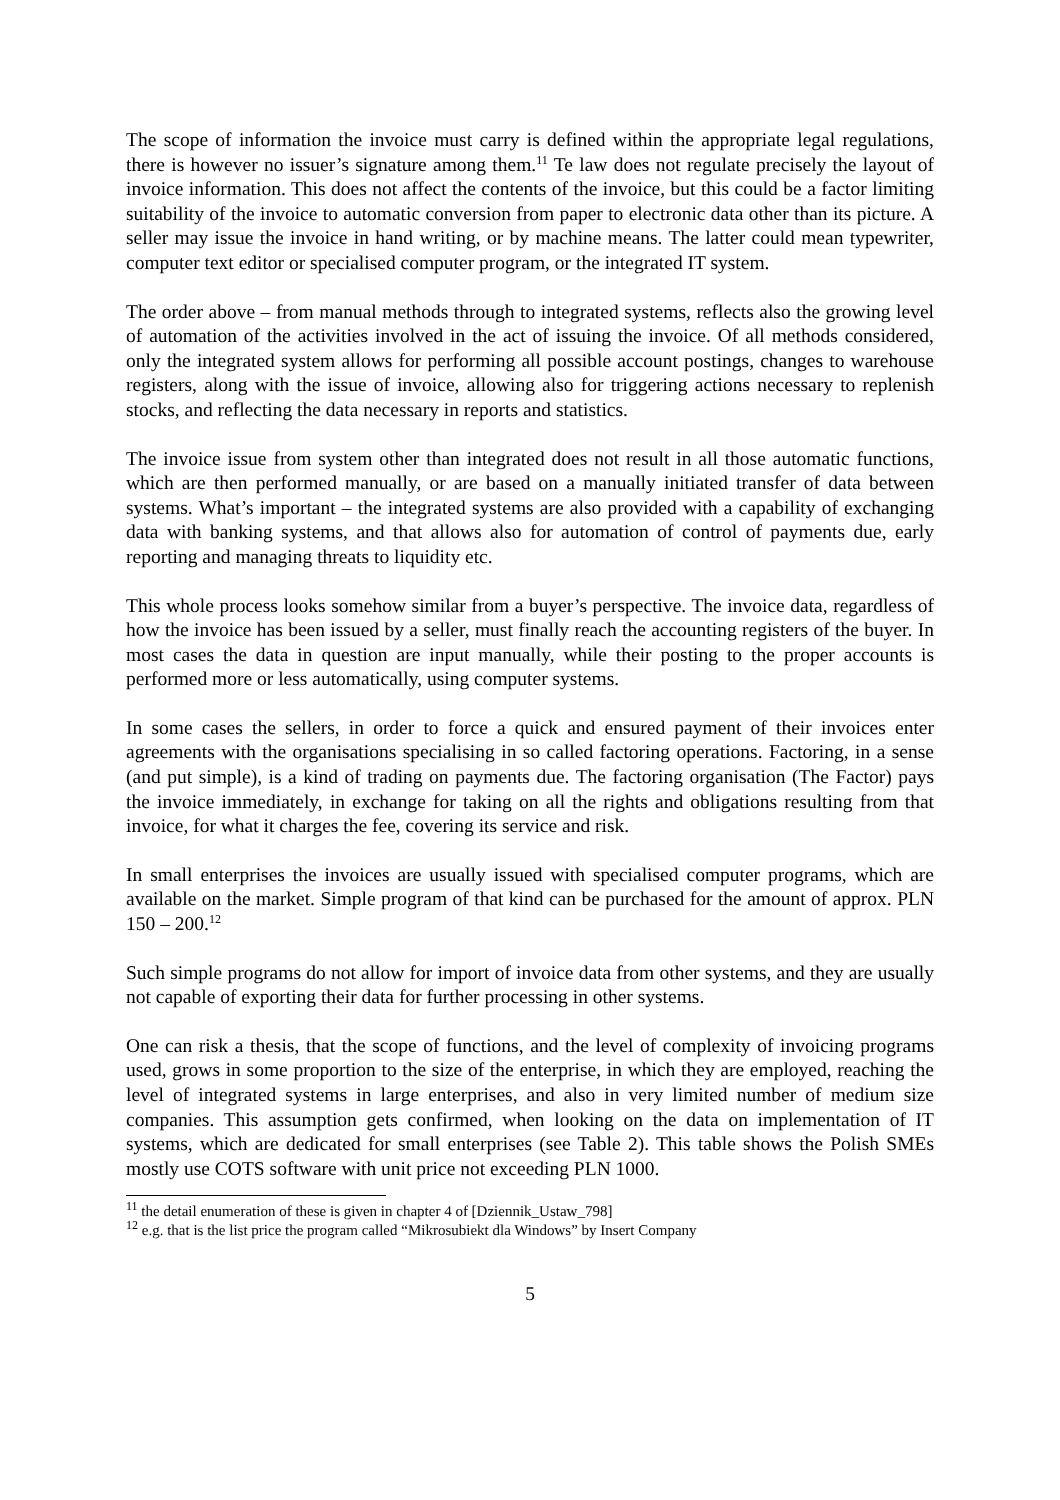The scope of information the invoice must carry is defined within the appropriate legal regulations, there is however no issuer’s signature among them.<sup>11</sup> Te law does not regulate precisely the layout of invoice information. This does not affect the contents of the invoice, but this could be a factor limiting suitability of the invoice to automatic conversion from paper to electronic data other than its picture. A seller may issue the invoice in hand writing, or by machine means. The latter could mean typewriter, computer text editor or specialised computer program, or the integrated IT system.
The order above – from manual methods through to integrated systems, reflects also the growing level of automation of the activities involved in the act of issuing the invoice. Of all methods considered, only the integrated system allows for performing all possible account postings, changes to warehouse registers, along with the issue of invoice, allowing also for triggering actions necessary to replenish stocks, and reflecting the data necessary in reports and statistics.
The invoice issue from system other than integrated does not result in all those automatic functions, which are then performed manually, or are based on a manually initiated transfer of data between systems. What’s important – the integrated systems are also provided with a capability of exchanging data with banking systems, and that allows also for automation of control of payments due, early reporting and managing threats to liquidity etc.
This whole process looks somehow similar from a buyer’s perspective. The invoice data, regardless of how the invoice has been issued by a seller, must finally reach the accounting registers of the buyer. In most cases the data in question are input manually, while their posting to the proper accounts is performed more or less automatically, using computer systems.
In some cases the sellers, in order to force a quick and ensured payment of their invoices enter agreements with the organisations specialising in so called factoring operations. Factoring, in a sense (and put simple), is a kind of trading on payments due. The factoring organisation (The Factor) pays the invoice immediately, in exchange for taking on all the rights and obligations resulting from that invoice, for what it charges the fee, covering its service and risk.
In small enterprises the invoices are usually issued with specialised computer programs, which are available on the market. Simple program of that kind can be purchased for the amount of approx. PLN 150 – 200.<sup>12</sup>
Such simple programs do not allow for import of invoice data from other systems, and they are usually not capable of exporting their data for further processing in other systems.
One can risk a thesis, that the scope of functions, and the level of complexity of invoicing programs used, grows in some proportion to the size of the enterprise, in which they are employed, reaching the level of integrated systems in large enterprises, and also in very limited number of medium size companies. This assumption gets confirmed, when looking on the data on implementation of IT systems, which are dedicated for small enterprises (see Table 2). This table shows the Polish SMEs mostly use COTS software with unit price not exceeding PLN 1000.
<sup>11</sup> the detail enumeration of these is given in chapter 4 of [Dziennik_Ustaw_798]
<sup>12</sup> e.g. that is the list price the program called “Mikrosubiekt dla Windows” by Insert Company
5